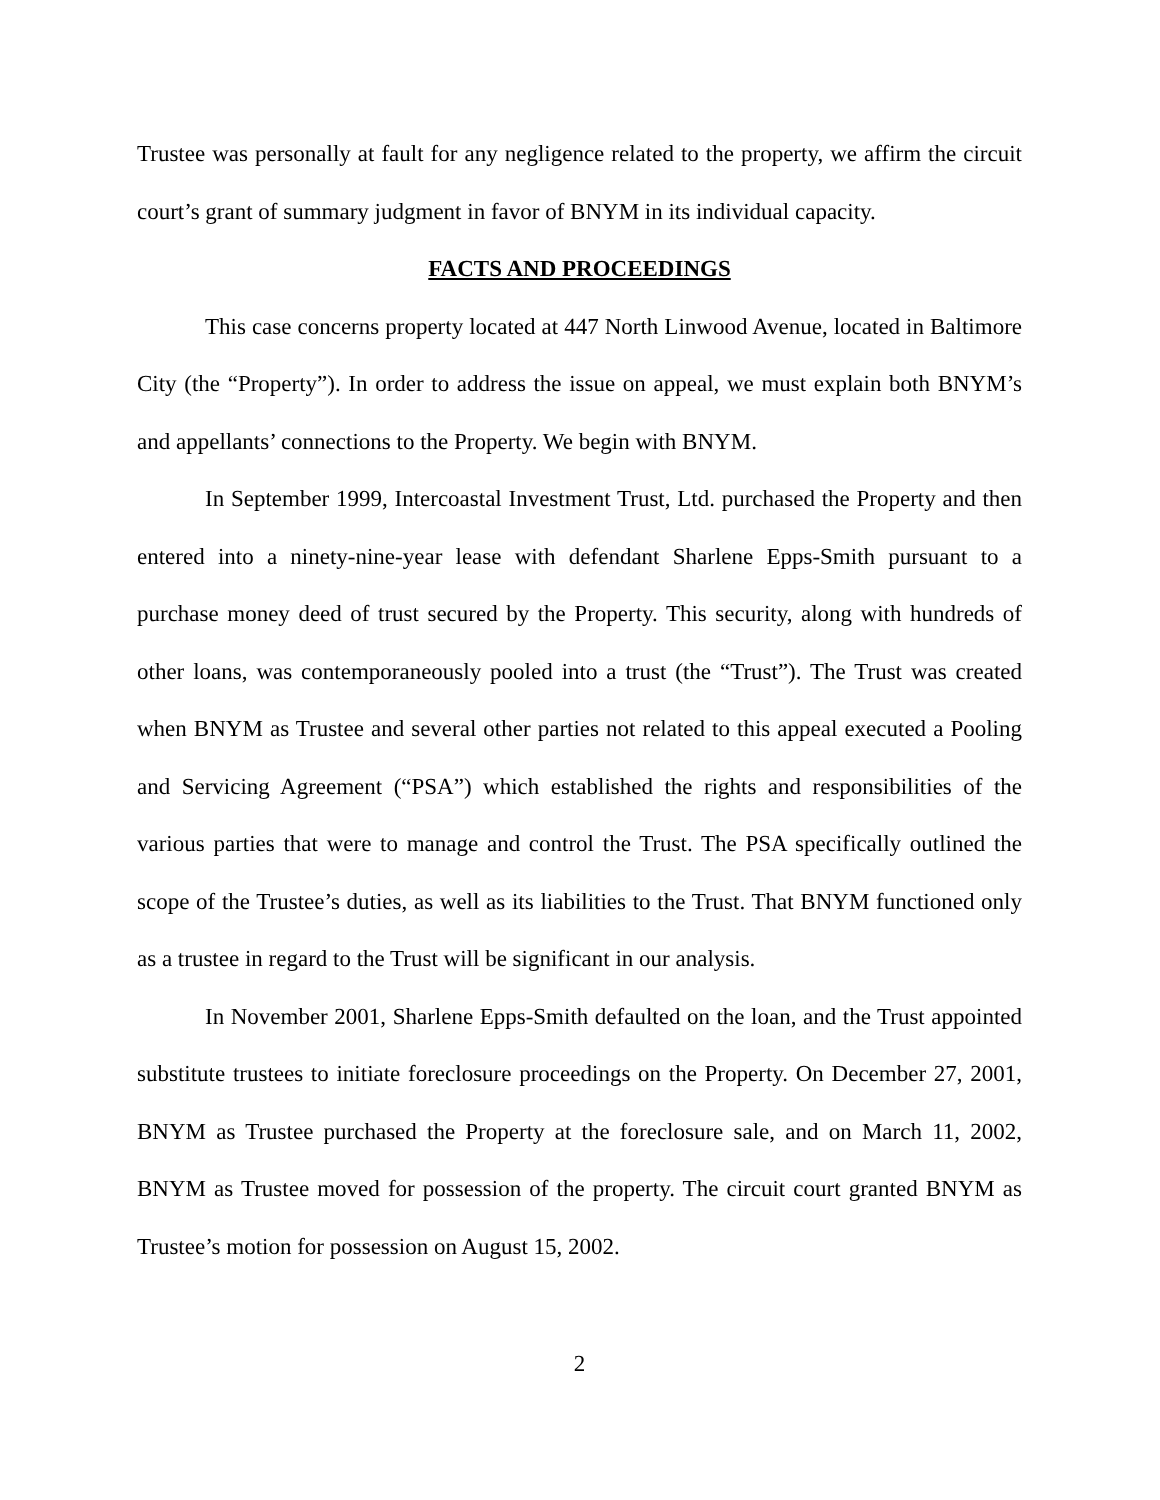Trustee was personally at fault for any negligence related to the property, we affirm the circuit court’s grant of summary judgment in favor of BNYM in its individual capacity.
FACTS AND PROCEEDINGS
This case concerns property located at 447 North Linwood Avenue, located in Baltimore City (the “Property”). In order to address the issue on appeal, we must explain both BNYM’s and appellants’ connections to the Property. We begin with BNYM.
In September 1999, Intercoastal Investment Trust, Ltd. purchased the Property and then entered into a ninety-nine-year lease with defendant Sharlene Epps-Smith pursuant to a purchase money deed of trust secured by the Property. This security, along with hundreds of other loans, was contemporaneously pooled into a trust (the “Trust”). The Trust was created when BNYM as Trustee and several other parties not related to this appeal executed a Pooling and Servicing Agreement (“PSA”) which established the rights and responsibilities of the various parties that were to manage and control the Trust. The PSA specifically outlined the scope of the Trustee’s duties, as well as its liabilities to the Trust. That BNYM functioned only as a trustee in regard to the Trust will be significant in our analysis.
In November 2001, Sharlene Epps-Smith defaulted on the loan, and the Trust appointed substitute trustees to initiate foreclosure proceedings on the Property. On December 27, 2001, BNYM as Trustee purchased the Property at the foreclosure sale, and on March 11, 2002, BNYM as Trustee moved for possession of the property. The circuit court granted BNYM as Trustee’s motion for possession on August 15, 2002.
2